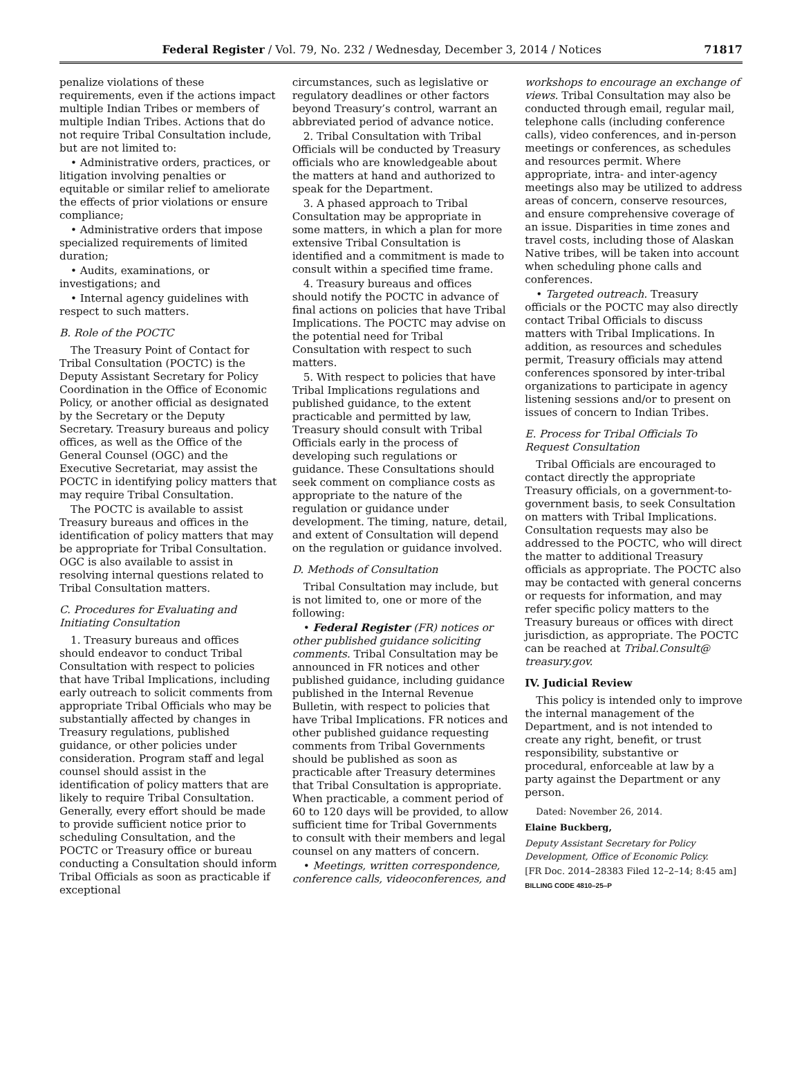Federal Register / Vol. 79, No. 232 / Wednesday, December 3, 2014 / Notices 71817
penalize violations of these requirements, even if the actions impact multiple Indian Tribes or members of multiple Indian Tribes. Actions that do not require Tribal Consultation include, but are not limited to:
• Administrative orders, practices, or litigation involving penalties or equitable or similar relief to ameliorate the effects of prior violations or ensure compliance;
• Administrative orders that impose specialized requirements of limited duration;
• Audits, examinations, or investigations; and
• Internal agency guidelines with respect to such matters.
B. Role of the POCTC
The Treasury Point of Contact for Tribal Consultation (POCTC) is the Deputy Assistant Secretary for Policy Coordination in the Office of Economic Policy, or another official as designated by the Secretary or the Deputy Secretary. Treasury bureaus and policy offices, as well as the Office of the General Counsel (OGC) and the Executive Secretariat, may assist the POCTC in identifying policy matters that may require Tribal Consultation.
The POCTC is available to assist Treasury bureaus and offices in the identification of policy matters that may be appropriate for Tribal Consultation. OGC is also available to assist in resolving internal questions related to Tribal Consultation matters.
C. Procedures for Evaluating and Initiating Consultation
1. Treasury bureaus and offices should endeavor to conduct Tribal Consultation with respect to policies that have Tribal Implications, including early outreach to solicit comments from appropriate Tribal Officials who may be substantially affected by changes in Treasury regulations, published guidance, or other policies under consideration. Program staff and legal counsel should assist in the identification of policy matters that are likely to require Tribal Consultation. Generally, every effort should be made to provide sufficient notice prior to scheduling Consultation, and the POCTC or Treasury office or bureau conducting a Consultation should inform Tribal Officials as soon as practicable if exceptional
circumstances, such as legislative or regulatory deadlines or other factors beyond Treasury’s control, warrant an abbreviated period of advance notice.
2. Tribal Consultation with Tribal Officials will be conducted by Treasury officials who are knowledgeable about the matters at hand and authorized to speak for the Department.
3. A phased approach to Tribal Consultation may be appropriate in some matters, in which a plan for more extensive Tribal Consultation is identified and a commitment is made to consult within a specified time frame.
4. Treasury bureaus and offices should notify the POCTC in advance of final actions on policies that have Tribal Implications. The POCTC may advise on the potential need for Tribal Consultation with respect to such matters.
5. With respect to policies that have Tribal Implications regulations and published guidance, to the extent practicable and permitted by law, Treasury should consult with Tribal Officials early in the process of developing such regulations or guidance. These Consultations should seek comment on compliance costs as appropriate to the nature of the regulation or guidance under development. The timing, nature, detail, and extent of Consultation will depend on the regulation or guidance involved.
D. Methods of Consultation
Tribal Consultation may include, but is not limited to, one or more of the following:
• Federal Register (FR) notices or other published guidance soliciting comments. Tribal Consultation may be announced in FR notices and other published guidance, including guidance published in the Internal Revenue Bulletin, with respect to policies that have Tribal Implications. FR notices and other published guidance requesting comments from Tribal Governments should be published as soon as practicable after Treasury determines that Tribal Consultation is appropriate. When practicable, a comment period of 60 to 120 days will be provided, to allow sufficient time for Tribal Governments to consult with their members and legal counsel on any matters of concern.
• Meetings, written correspondence, conference calls, videoconferences, and
workshops to encourage an exchange of views. Tribal Consultation may also be conducted through email, regular mail, telephone calls (including conference calls), video conferences, and in-person meetings or conferences, as schedules and resources permit. Where appropriate, intra- and inter-agency meetings also may be utilized to address areas of concern, conserve resources, and ensure comprehensive coverage of an issue. Disparities in time zones and travel costs, including those of Alaskan Native tribes, will be taken into account when scheduling phone calls and conferences.
• Targeted outreach. Treasury officials or the POCTC may also directly contact Tribal Officials to discuss matters with Tribal Implications. In addition, as resources and schedules permit, Treasury officials may attend conferences sponsored by inter-tribal organizations to participate in agency listening sessions and/or to present on issues of concern to Indian Tribes.
E. Process for Tribal Officials To Request Consultation
Tribal Officials are encouraged to contact directly the appropriate Treasury officials, on a government-to-government basis, to seek Consultation on matters with Tribal Implications. Consultation requests may also be addressed to the POCTC, who will direct the matter to additional Treasury officials as appropriate. The POCTC also may be contacted with general concerns or requests for information, and may refer specific policy matters to the Treasury bureaus or offices with direct jurisdiction, as appropriate. The POCTC can be reached at Tribal.Consult@ treasury.gov.
IV. Judicial Review
This policy is intended only to improve the internal management of the Department, and is not intended to create any right, benefit, or trust responsibility, substantive or procedural, enforceable at law by a party against the Department or any person.
Dated: November 26, 2014.
Elaine Buckberg,
Deputy Assistant Secretary for Policy Development, Office of Economic Policy.
[FR Doc. 2014–28383 Filed 12–2–14; 8:45 am]
BILLING CODE 4810–25–P